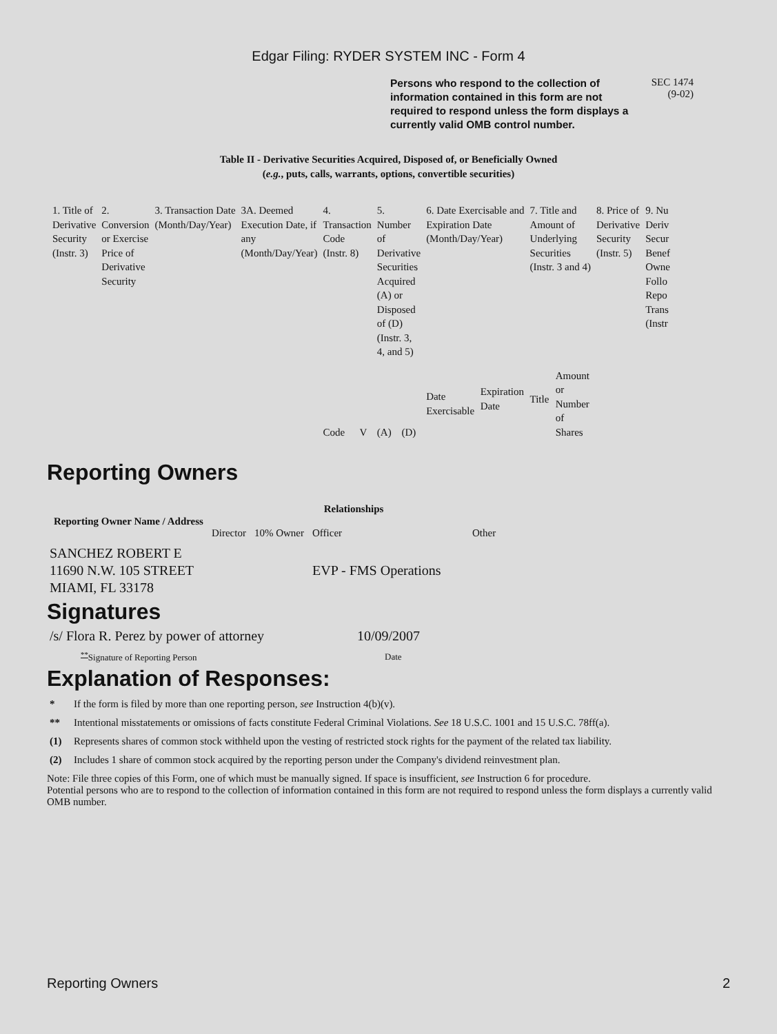Edgar Filing: RYDER SYSTEM INC - Form 4
Persons who respond to the collection of information contained in this form are not required to respond unless the form displays a currently valid OMB control number.
SEC 1474
(9-02)
Table II - Derivative Securities Acquired, Disposed of, or Beneficially Owned
(e.g., puts, calls, warrants, options, convertible securities)
| 1. Title of Derivative Security (Instr. 3) | 2. Conversion or Exercise Price of Derivative Security | 3. Transaction Date (Month/Day/Year) | 3A. Deemed Execution Date, if any (Month/Day/Year) | 4. Transaction Code (Instr. 8) | | 5. Number of Derivative Securities Acquired (A) or Disposed of (D) (Instr. 3, 4, and 5) | | 6. Date Exercisable and Expiration Date (Month/Day/Year) | | 7. Title and Amount of Underlying Securities (Instr. 3 and 4) | | 8. Price of Derivative Security (Instr. 5) | 9. Nu Deriv Secur Benef Owne Follo Repo Trans (Instr |
| | | | | Code | V | (A) | (D) | Date Exercisable | Expiration Date | Title | Amount or Number of Shares | | |
Reporting Owners
| Reporting Owner Name / Address | Relationships | | | |
| --- | --- | --- | --- | --- |
| | Director | 10% Owner | Officer | Other |
| SANCHEZ ROBERT E 11690 N.W. 105 STREET MIAMI, FL 33178 | | | EVP - FMS Operations | |
Signatures
| /s/ Flora R. Perez by power of attorney | 10/09/2007 |
| <sup>**</sup> Signature of Reporting Person | Date |
Explanation of Responses:
* If the form is filed by more than one reporting person, see Instruction 4(b)(v).
** Intentional misstatements or omissions of facts constitute Federal Criminal Violations. See 18 U.S.C. 1001 and 15 U.S.C. 78ff(a).
(1) Represents shares of common stock withheld upon the vesting of restricted stock rights for the payment of the related tax liability.
(2) Includes 1 share of common stock acquired by the reporting person under the Company's dividend reinvestment plan.
Note: File three copies of this Form, one of which must be manually signed. If space is insufficient, see Instruction 6 for procedure.
Potential persons who are to respond to the collection of information contained in this form are not required to respond unless the form displays a currently valid OMB number.
Reporting Owners 2